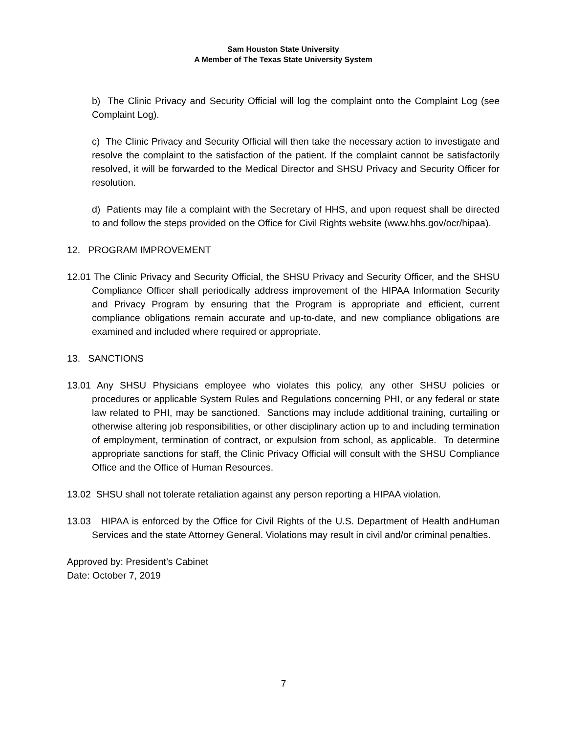Sam Houston State University
A Member of The Texas State University System
b) The Clinic Privacy and Security Official will log the complaint onto the Complaint Log (see Complaint Log).
c) The Clinic Privacy and Security Official will then take the necessary action to investigate and resolve the complaint to the satisfaction of the patient. If the complaint cannot be satisfactorily resolved, it will be forwarded to the Medical Director and SHSU Privacy and Security Officer for resolution.
d) Patients may file a complaint with the Secretary of HHS, and upon request shall be directed to and follow the steps provided on the Office for Civil Rights website (www.hhs.gov/ocr/hipaa).
12. PROGRAM IMPROVEMENT
12.01 The Clinic Privacy and Security Official, the SHSU Privacy and Security Officer, and the SHSU Compliance Officer shall periodically address improvement of the HIPAA Information Security and Privacy Program by ensuring that the Program is appropriate and efficient, current compliance obligations remain accurate and up-to-date, and new compliance obligations are examined and included where required or appropriate.
13. SANCTIONS
13.01 Any SHSU Physicians employee who violates this policy, any other SHSU policies or procedures or applicable System Rules and Regulations concerning PHI, or any federal or state law related to PHI, may be sanctioned. Sanctions may include additional training, curtailing or otherwise altering job responsibilities, or other disciplinary action up to and including termination of employment, termination of contract, or expulsion from school, as applicable. To determine appropriate sanctions for staff, the Clinic Privacy Official will consult with the SHSU Compliance Office and the Office of Human Resources.
13.02 SHSU shall not tolerate retaliation against any person reporting a HIPAA violation.
13.03 HIPAA is enforced by the Office for Civil Rights of the U.S. Department of Health andHuman Services and the state Attorney General. Violations may result in civil and/or criminal penalties.
Approved by: President’s Cabinet
Date: October 7, 2019
7